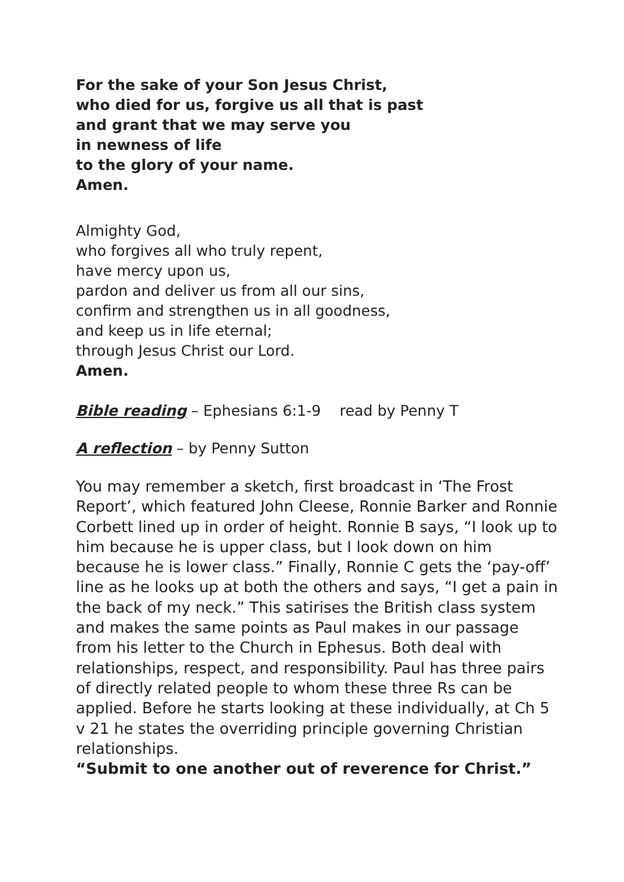For the sake of your Son Jesus Christ,
who died for us, forgive us all that is past
and grant that we may serve you
in newness of life
to the glory of your name.
Amen.
Almighty God,
who forgives all who truly repent,
have mercy upon us,
pardon and deliver us from all our sins,
confirm and strengthen us in all goodness,
and keep us in life eternal;
through Jesus Christ our Lord.
Amen.
Bible reading – Ephesians 6:1-9 read by Penny T
A reflection – by Penny Sutton
You may remember a sketch, first broadcast in ‘The Frost Report’, which featured John Cleese, Ronnie Barker and Ronnie Corbett lined up in order of height. Ronnie B says, “I look up to him because he is upper class, but I look down on him because he is lower class.” Finally, Ronnie C gets the ‘pay-off’ line as he looks up at both the others and says, “I get a pain in the back of my neck.” This satirises the British class system and makes the same points as Paul makes in our passage from his letter to the Church in Ephesus. Both deal with relationships, respect, and responsibility. Paul has three pairs of directly related people to whom these three Rs can be applied. Before he starts looking at these individually, at Ch 5 v 21 he states the overriding principle governing Christian relationships.
“Submit to one another out of reverence for Christ.”